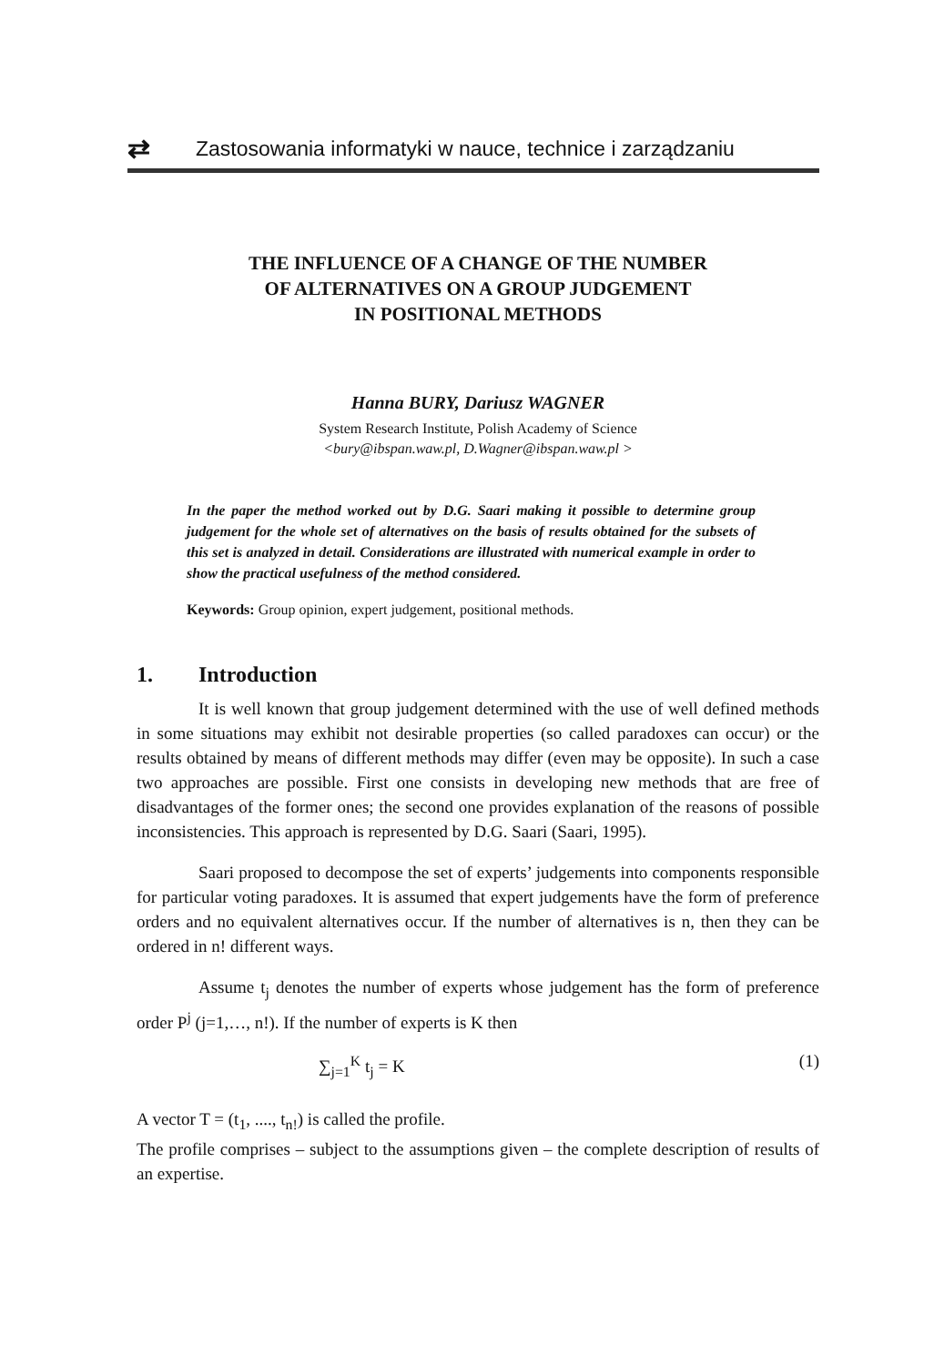⇄
Zastosowania informatyki w nauce, technice i zarządzaniu
THE INFLUENCE OF A CHANGE OF THE NUMBER
OF ALTERNATIVES ON A GROUP JUDGEMENT
IN POSITIONAL METHODS
Hanna BURY, Dariusz WAGNER
System Research Institute, Polish Academy of Science
<bury@ibspan.waw.pl, D.Wagner@ibspan.waw.pl >
In the paper the method worked out by D.G. Saari making it possible to determine group judgement for the whole set of alternatives on the basis of results obtained for the subsets of this set is analyzed in detail. Considerations are illustrated with numerical example in order to show the practical usefulness of the method considered.
Keywords: Group opinion, expert judgement, positional methods.
1. Introduction
It is well known that group judgement determined with the use of well defined methods in some situations may exhibit not desirable properties (so called paradoxes can occur) or the results obtained by means of different methods may differ (even may be opposite). In such a case two approaches are possible. First one consists in developing new methods that are free of disadvantages of the former ones; the second one provides explanation of the reasons of possible inconsistencies. This approach is represented by D.G. Saari (Saari, 1995).
Saari proposed to decompose the set of experts’ judgements into components responsible for particular voting paradoxes. It is assumed that expert judgements have the form of preference orders and no equivalent alternatives occur. If the number of alternatives is n, then they can be ordered in n! different ways.
Assume t<sub>j</sub> denotes the number of experts whose judgement has the form of preference order P<sup>j</sup> (j=1,…, n!). If the number of experts is K then
∑<sub>j=1</sub><sup>K</sup> t<sub>j</sub> = K (1)
A vector T = (t<sub>1</sub>, ...., t<sub>n!</sub>) is called the profile.
The profile comprises – subject to the assumptions given – the complete description of results of an expertise.